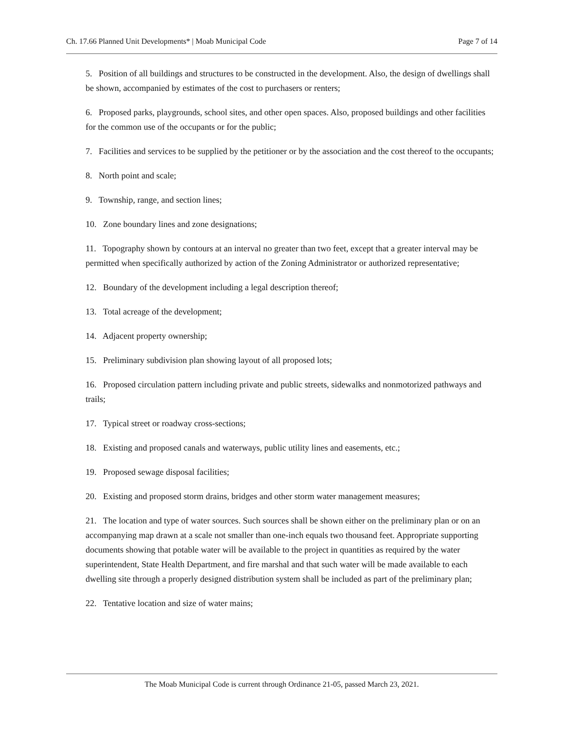Ch. 17.66 Planned Unit Developments* | Moab Municipal Code Page 7 of 14
5. Position of all buildings and structures to be constructed in the development. Also, the design of dwellings shall be shown, accompanied by estimates of the cost to purchasers or renters;
6. Proposed parks, playgrounds, school sites, and other open spaces. Also, proposed buildings and other facilities for the common use of the occupants or for the public;
7. Facilities and services to be supplied by the petitioner or by the association and the cost thereof to the occupants;
8. North point and scale;
9. Township, range, and section lines;
10. Zone boundary lines and zone designations;
11. Topography shown by contours at an interval no greater than two feet, except that a greater interval may be permitted when specifically authorized by action of the Zoning Administrator or authorized representative;
12. Boundary of the development including a legal description thereof;
13. Total acreage of the development;
14. Adjacent property ownership;
15. Preliminary subdivision plan showing layout of all proposed lots;
16. Proposed circulation pattern including private and public streets, sidewalks and nonmotorized pathways and trails;
17. Typical street or roadway cross-sections;
18. Existing and proposed canals and waterways, public utility lines and easements, etc.;
19. Proposed sewage disposal facilities;
20. Existing and proposed storm drains, bridges and other storm water management measures;
21. The location and type of water sources. Such sources shall be shown either on the preliminary plan or on an accompanying map drawn at a scale not smaller than one-inch equals two thousand feet. Appropriate supporting documents showing that potable water will be available to the project in quantities as required by the water superintendent, State Health Department, and fire marshal and that such water will be made available to each dwelling site through a properly designed distribution system shall be included as part of the preliminary plan;
22. Tentative location and size of water mains;
The Moab Municipal Code is current through Ordinance 21-05, passed March 23, 2021.